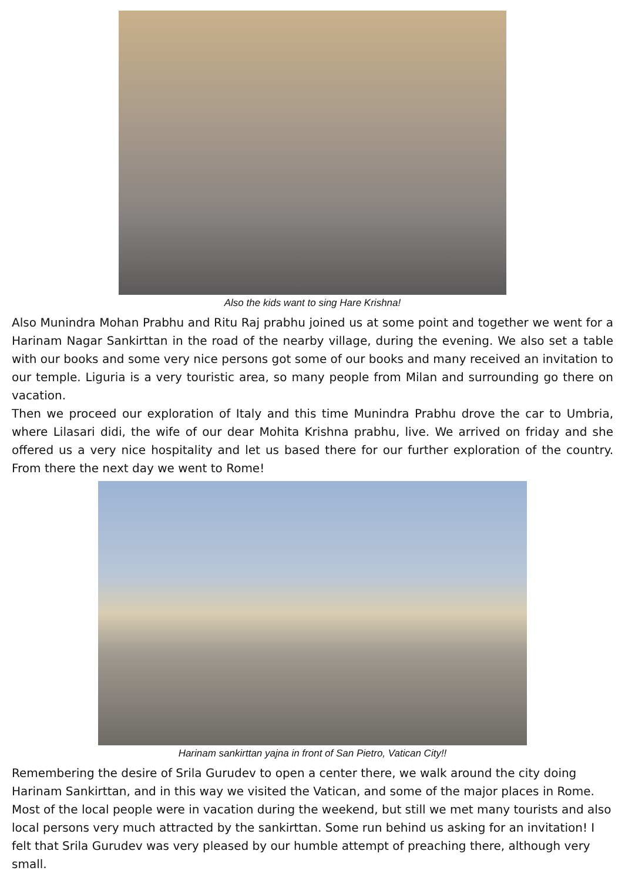Also the kids want to sing Hare Krishna!
Also Munindra Mohan Prabhu and Ritu Raj prabhu joined us at some point and together we went for a Harinam Nagar Sankirttan in the road of the nearby village, during the evening. We also set a table with our books and some very nice persons got some of our books and many received an invitation to our temple. Liguria is a very touristic area, so many people from Milan and surrounding go there on vacation.
Then we proceed our exploration of Italy and this time Munindra Prabhu drove the car to Umbria, where Lilasari didi, the wife of our dear Mohita Krishna prabhu, live. We arrived on friday and she offered us a very nice hospitality and let us based there for our further exploration of the country. From there the next day we went to Rome!
Harinam sankirttan yajna in front of San Pietro, Vatican City!!
Remembering the desire of Srila Gurudev to open a center there, we walk around the city doing Harinam Sankirttan, and in this way we visited the Vatican, and some of the major places in Rome. Most of the local people were in vacation during the weekend, but still we met many tourists and also local persons very much attracted by the sankirttan. Some run behind us asking for an invitation! I felt that Srila Gurudev was very pleased by our humble attempt of preaching there, although very small.